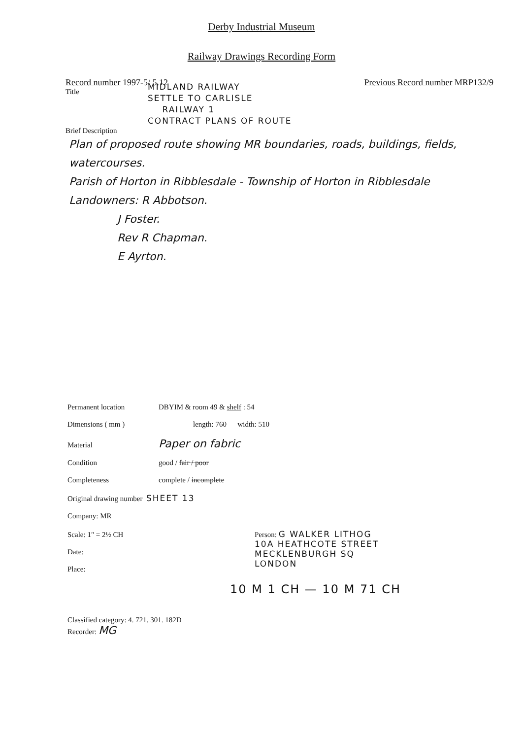Derby Industrial Museum
Railway Drawings Recording Form
Record number 1997-5/ 5.12 Previous Record number MRP132/9
Title
MIDLAND RAILWAY
SETTLE TO CARLISLE
RAILWAY 1
CONTRACT PLANS OF ROUTE
Brief Description
Plan of proposed route showing MR boundaries, roads, buildings, fields, watercourses.
Parish of Horton in Ribblesdale - Township of Horton in Ribblesdale
Landowners: R Abbotson.
J Foster.
Rev R Chapman.
E Ayrton.
Permanent location DBYIM & room 49 & shelf : 54
Dimensions ( mm ) length: 760 width: 510
Material Paper on fabric
Condition good / fair / poor
Completeness complete / incomplete
Original drawing number SHEET 13
Company: MR
Scale: 1" = 2½ CH Person: G WALKER LITHOG
10A HEATHCOTE STREET
MECKLENBURGH SQ
LONDON
Date:
Place:
10 M 1 CH — 10 M 71 CH
Classified category: 4. 721. 301. 182D
Recorder: MG